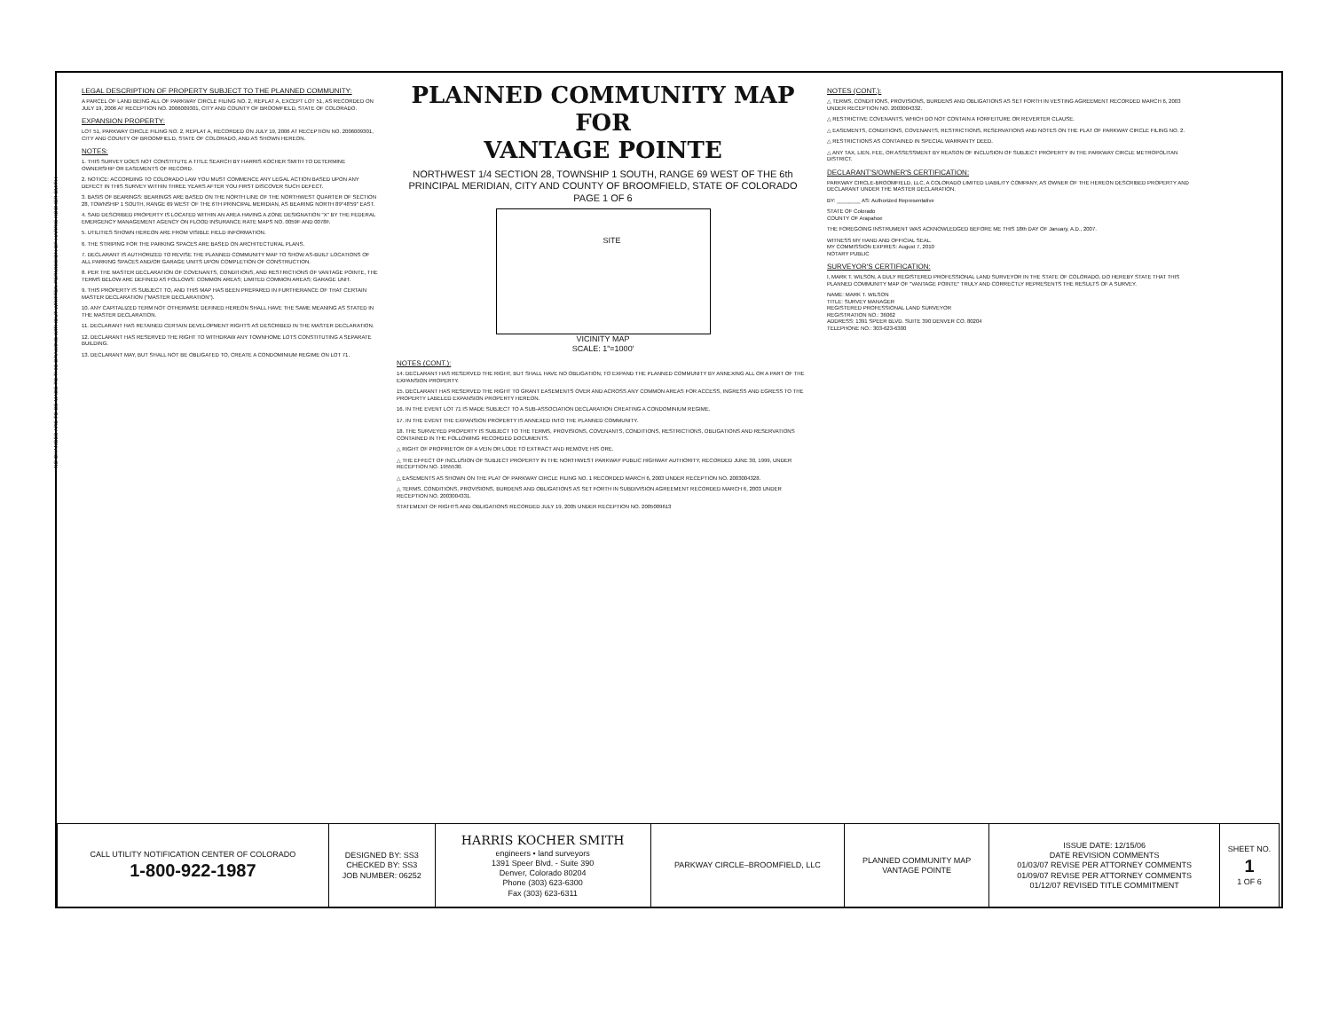NO CHANGES ARE TO BE MADE TO THIS DRAWING WITHOUT WRITTEN PERMISSION OF HARRIS KOCHER SMITH
LEGAL DESCRIPTION OF PROPERTY SUBJECT TO THE PLANNED COMMUNITY:
A PARCEL OF LAND BEING ALL OF PARKWAY CIRCLE FILING NO. 2, REPLAT A, EXCEPT LOT 51, AS RECORDED ON JULY 19, 2006 AT RECEPTION NO. 2006009301, CITY AND COUNTY OF BROOMFIELD, STATE OF COLORADO.
EXPANSION PROPERTY:
LOT 51, PARKWAY CIRCLE FILING NO. 2, REPLAT A, RECORDED ON JULY 19, 2006 AT RECEPTION NO. 2006009301, CITY AND COUNTY OF BROOMFIELD, STATE OF COLORADO, AND AS SHOWN HEREON.
NOTES:
1. THIS SURVEY DOES NOT CONSTITUTE A TITLE SEARCH BY HARRIS KOCHER SMITH TO DETERMINE OWNERSHIP OR EASEMENTS OF RECORD.
2. NOTICE: ACCORDING TO COLORADO LAW YOU MUST COMMENCE ANY LEGAL ACTION BASED UPON ANY DEFECT IN THIS SURVEY WITHIN THREE YEARS AFTER YOU FIRST DISCOVER SUCH DEFECT.
3. BASIS OF BEARINGS: BEARINGS ARE BASED ON THE NORTH LINE OF THE NORTHWEST QUARTER OF SECTION 28, TOWNSHIP 1 SOUTH, RANGE 69 WEST OF THE 6TH PRINCIPAL MERIDIAN, AS BEARING NORTH 89°48'59" EAST.
4. SAID DESCRIBED PROPERTY IS LOCATED WITHIN AN AREA HAVING A ZONE DESIGNATION "X" BY THE FEDERAL EMERGENCY MANAGEMENT AGENCY ON FLOOD INSURANCE RATE MAPS NO. 0059F AND 0078F.
5. UTILITIES SHOWN HEREON ARE FROM VISIBLE FIELD INFORMATION.
6. THE STRIPING FOR THE PARKING SPACES ARE BASED ON ARCHITECTURAL PLANS.
7. DECLARANT IS AUTHORIZED TO REVISE THE PLANNED COMMUNITY MAP TO SHOW AS-BUILT LOCATIONS OF ALL PARKING SPACES AND/OR GARAGE UNITS UPON COMPLETION OF CONSTRUCTION.
8. PER THE MASTER DECLARATION OF COVENANTS, CONDITIONS, AND RESTRICTIONS OF VANTAGE POINTE, THE TERMS BELOW ARE DEFINED AS FOLLOWS: COMMON AREAS; LIMITED COMMON AREAS; GARAGE UNIT.
9. THIS PROPERTY IS SUBJECT TO, AND THIS MAP HAS BEEN PREPARED IN FURTHERANCE OF THAT CERTAIN MASTER DECLARATION ("MASTER DECLARATION").
10. ANY CAPITALIZED TERM NOT OTHERWISE DEFINED HEREON SHALL HAVE THE SAME MEANING AS STATED IN THE MASTER DECLARATION.
11. DECLARANT HAS RETAINED CERTAIN DEVELOPMENT RIGHTS AS DESCRIBED IN THE MASTER DECLARATION.
12. DECLARANT HAS RESERVED THE RIGHT TO WITHDRAW ANY TOWNHOME LOTS CONSTITUTING A SEPARATE BUILDING.
13. DECLARANT MAY, BUT SHALL NOT BE OBLIGATED TO, CREATE A CONDOMINIUM REGIME ON LOT 71.
PLANNED COMMUNITY MAP FOR
VANTAGE POINTE
NORTHWEST 1/4 SECTION 28, TOWNSHIP 1 SOUTH, RANGE 69 WEST OF THE 6th PRINCIPAL MERIDIAN, CITY AND COUNTY OF BROOMFIELD, STATE OF COLORADO
PAGE 1 OF 6
SITE
VICINITY MAP
SCALE: 1"=1000'
NOTES (CONT.):
14. DECLARANT HAS RESERVED THE RIGHT, BUT SHALL HAVE NO OBLIGATION, TO EXPAND THE PLANNED COMMUNITY BY ANNEXING ALL OR A PART OF THE EXPANSION PROPERTY.
15. DECLARANT HAS RESERVED THE RIGHT TO GRANT EASEMENTS OVER AND ACROSS ANY COMMON AREAS FOR ACCESS, INGRESS AND EGRESS TO THE PROPERTY LABELED EXPANSION PROPERTY HEREON.
16. IN THE EVENT LOT 71 IS MADE SUBJECT TO A SUB-ASSOCIATION DECLARATION CREATING A CONDOMINIUM REGIME.
17. IN THE EVENT THE EXPANSION PROPERTY IS ANNEXED INTO THE PLANNED COMMUNITY.
18. THE SURVEYED PROPERTY IS SUBJECT TO THE TERMS, PROVISIONS, COVENANTS, CONDITIONS, RESTRICTIONS, OBLIGATIONS AND RESERVATIONS CONTAINED IN THE FOLLOWING RECORDED DOCUMENTS.
△ RIGHT OF PROPRIETOR OF A VEIN OR LODE TO EXTRACT AND REMOVE HIS ORE.
△ THE EFFECT OF INCLUSION OF SUBJECT PROPERTY IN THE NORTHWEST PARKWAY PUBLIC HIGHWAY AUTHORITY, RECORDED JUNE 30, 1999, UNDER RECEPTION NO. 1955530.
△ EASEMENTS AS SHOWN ON THE PLAT OF PARKWAY CIRCLE FILING NO. 1 RECORDED MARCH 6, 2003 UNDER RECEPTION NO. 2003004328.
△ TERMS, CONDITIONS, PROVISIONS, BURDENS AND OBLIGATIONS AS SET FORTH IN SUBDIVISION AGREEMENT RECORDED MARCH 6, 2003 UNDER RECEPTION NO. 2003004331.
STATEMENT OF RIGHTS AND OBLIGATIONS RECORDED JULY 19, 2005 UNDER RECEPTION NO. 2005009613
NOTES (CONT.):
△ TERMS, CONDITIONS, PROVISIONS, BURDENS AND OBLIGATIONS AS SET FORTH IN VESTING AGREEMENT RECORDED MARCH 6, 2003 UNDER RECEPTION NO. 2003004332.
△ RESTRICTIVE COVENANTS, WHICH DO NOT CONTAIN A FORFEITURE OR REVERTER CLAUSE.
△ EASEMENTS, CONDITIONS, COVENANTS, RESTRICTIONS, RESERVATIONS AND NOTES ON THE PLAT OF PARKWAY CIRCLE FILING NO. 2.
△ RESTRICTIONS AS CONTAINED IN SPECIAL WARRANTY DEED.
△ ANY TAX, LIEN, FEE, OR ASSESSMENT BY REASON OF INCLUSION OF SUBJECT PROPERTY IN THE PARKWAY CIRCLE METROPOLITAN DISTRICT.
DECLARANT'S/OWNER'S CERTIFICATION:
PARKWAY CIRCLE-BROOMFIELD, LLC, A COLORADO LIMITED LIABILITY COMPANY, AS OWNER OF THE HEREON DESCRIBED PROPERTY AND DECLARANT UNDER THE MASTER DECLARATION.
BY: ________ AS: Authorized Representative
STATE OF Colorado
COUNTY OF Arapahoe
THE FOREGOING INSTRUMENT WAS ACKNOWLEDGED BEFORE ME THIS 18th DAY OF January, A.D., 2007.
WITNESS MY HAND AND OFFICIAL SEAL.
MY COMMISSION EXPIRES: August 7, 2010
NOTARY PUBLIC
SURVEYOR'S CERTIFICATION:
I, MARK T. WILSON, A DULY REGISTERED PROFESSIONAL LAND SURVEYOR IN THE STATE OF COLORADO, DO HEREBY STATE THAT THIS PLANNED COMMUNITY MAP OF "VANTAGE POINTE" TRULY AND CORRECTLY REPRESENTS THE RESULTS OF A SURVEY.
NAME: MARK T. WILSON
TITLE: SURVEY MANAGER
REGISTERED PROFESSIONAL LAND SURVEYOR
REGISTRATION NO.: 36062
ADDRESS: 1391 SPEER BLVD. SUITE 390 DENVER CO. 80204
TELEPHONE NO.: 303-623-6300
| CALL UTILITY NOTIFICATION CENTER OF COLORADO 1-800-922-1987 | DESIGNED BY: SS3 CHECKED BY: SS3 JOB NUMBER: 06252 | HARRIS KOCHER SMITH engineers • land surveyors 1391 Speer Blvd. - Suite 390 Denver, Colorado 80204 Phone (303) 623-6300 Fax (303) 623-6311 | PARKWAY CIRCLE–BROOMFIELD, LLC | PLANNED COMMUNITY MAP VANTAGE POINTE | ISSUE DATE: 12/15/06 DATE REVISION COMMENTS 01/03/07 REVISE PER ATTORNEY COMMENTS 01/09/07 REVISE PER ATTORNEY COMMENTS 01/12/07 REVISED TITLE COMMITMENT | SHEET NO. 1 1 OF 6 |